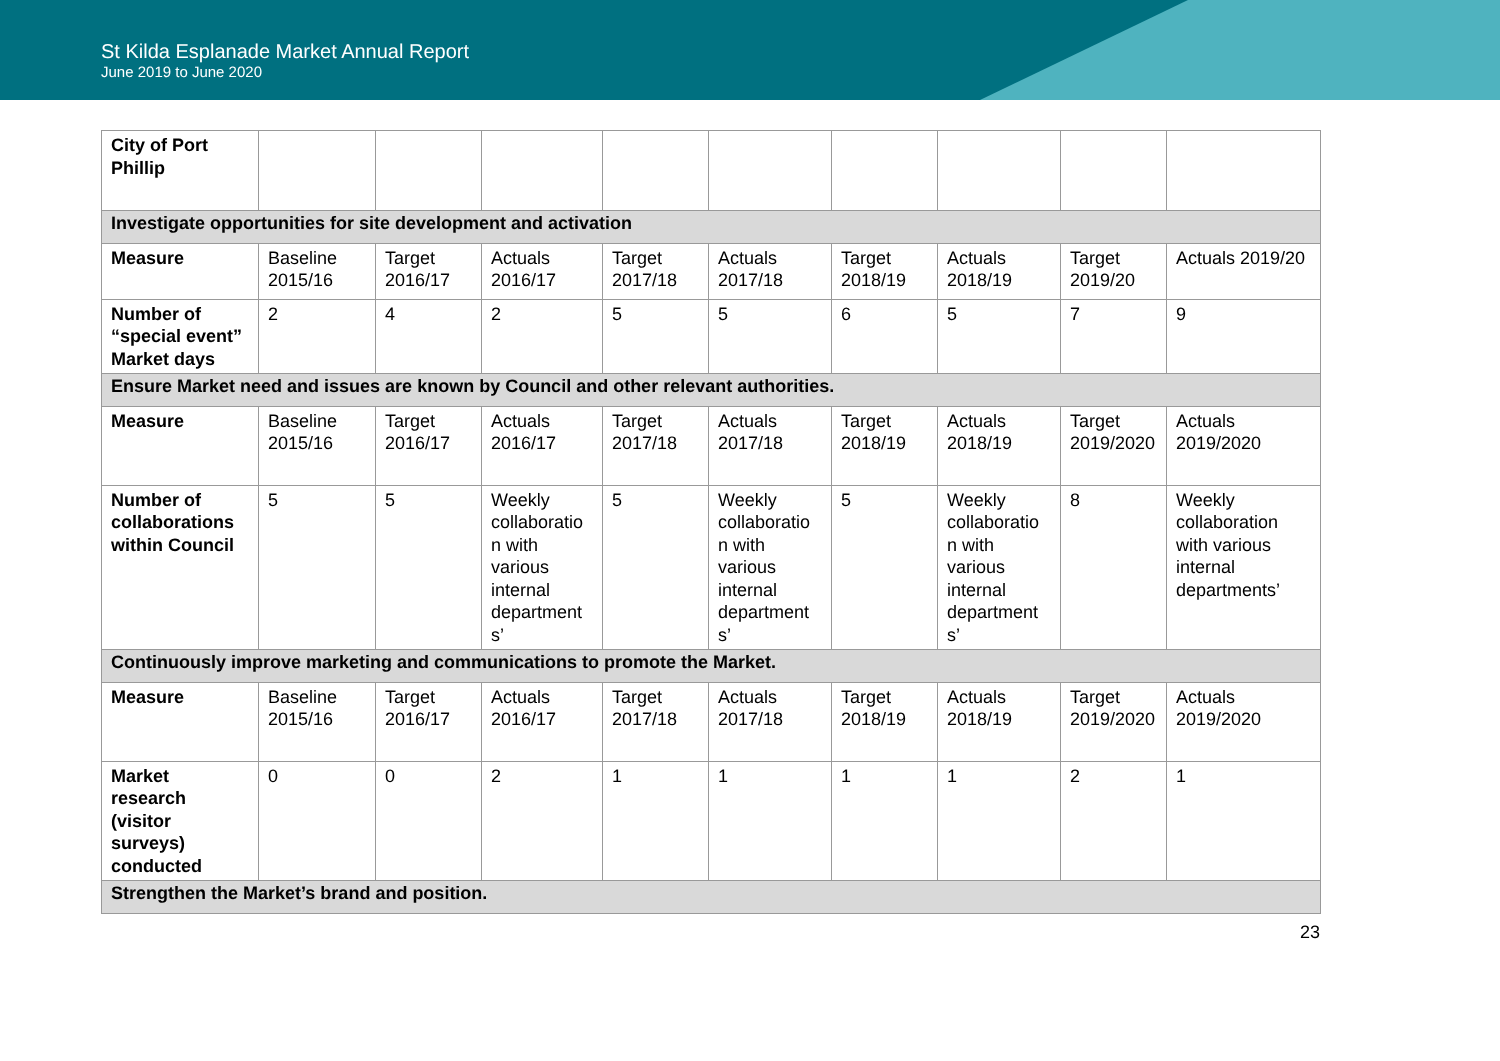St Kilda Esplanade Market Annual Report
June 2019 to June 2020
| City of Port Phillip | | | | | | | | | |
| Investigate opportunities for site development and activation | | | | | | | | | |
| Measure | Baseline 2015/16 | Target 2016/17 | Actuals 2016/17 | Target 2017/18 | Actuals 2017/18 | Target 2018/19 | Actuals 2018/19 | Target 2019/20 | Actuals 2019/20 |
| Number of “special event” Market days | 2 | 4 | 2 | 5 | 5 | 6 | 5 | 7 | 9 |
| Ensure Market need and issues are known by Council and other relevant authorities. | | | | | | | | | |
| Measure | Baseline 2015/16 | Target 2016/17 | Actuals 2016/17 | Target 2017/18 | Actuals 2017/18 | Target 2018/19 | Actuals 2018/19 | Target 2019/2020 | Actuals 2019/2020 |
| Number of collaborations within Council | 5 | 5 | Weekly collaboratio n with various internal department s’ | 5 | Weekly collaboratio n with various internal department s’ | 5 | Weekly collaboratio n with various internal department s’ | 8 | Weekly collaboration with various internal departments’ |
| Continuously improve marketing and communications to promote the Market. | | | | | | | | | |
| Measure | Baseline 2015/16 | Target 2016/17 | Actuals 2016/17 | Target 2017/18 | Actuals 2017/18 | Target 2018/19 | Actuals 2018/19 | Target 2019/2020 | Actuals 2019/2020 |
| Market research (visitor surveys) conducted | 0 | 0 | 2 | 1 | 1 | 1 | 1 | 2 | 1 |
| Strengthen the Market’s brand and position. | | | | | | | | | |
23